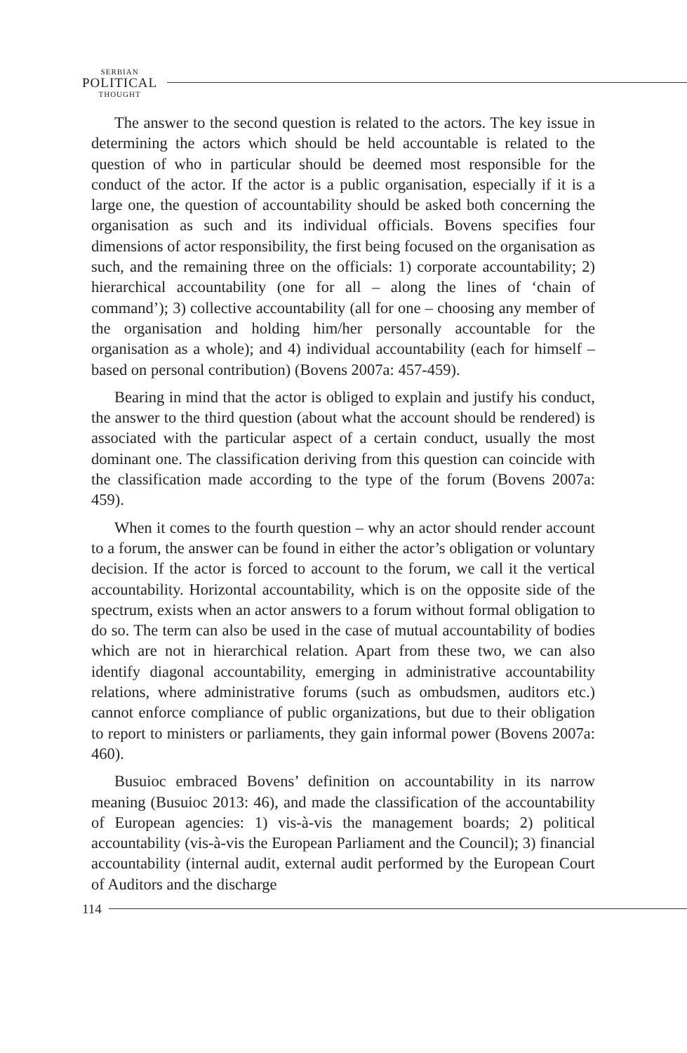SERBIAN
POLITICAL
THOUGHT
The answer to the second question is related to the actors. The key issue in determining the actors which should be held accountable is related to the question of who in particular should be deemed most responsible for the conduct of the actor. If the actor is a public organisation, especially if it is a large one, the question of accountability should be asked both concerning the organisation as such and its individual officials. Bovens specifies four dimensions of actor responsibility, the first being focused on the organisation as such, and the remaining three on the officials: 1) corporate accountability; 2) hierarchical accountability (one for all – along the lines of ‘chain of command’); 3) collective accountability (all for one – choosing any member of the organisation and holding him/her personally accountable for the organisation as a whole); and 4) individual accountability (each for himself – based on personal contribution) (Bovens 2007a: 457-459).
Bearing in mind that the actor is obliged to explain and justify his conduct, the answer to the third question (about what the account should be rendered) is associated with the particular aspect of a certain conduct, usually the most dominant one. The classification deriving from this question can coincide with the classification made according to the type of the forum (Bovens 2007a: 459).
When it comes to the fourth question – why an actor should render account to a forum, the answer can be found in either the actor’s obligation or voluntary decision. If the actor is forced to account to the forum, we call it the vertical accountability. Horizontal accountability, which is on the opposite side of the spectrum, exists when an actor answers to a forum without formal obligation to do so. The term can also be used in the case of mutual accountability of bodies which are not in hierarchical relation. Apart from these two, we can also identify diagonal accountability, emerging in administrative accountability relations, where administrative forums (such as ombudsmen, auditors etc.) cannot enforce compliance of public organizations, but due to their obligation to report to ministers or parliaments, they gain informal power (Bovens 2007a: 460).
Busuioc embraced Bovens’ definition on accountability in its narrow meaning (Busuioc 2013: 46), and made the classification of the accountability of European agencies: 1) vis-à-vis the management boards; 2) political accountability (vis-à-vis the European Parliament and the Council); 3) financial accountability (internal audit, external audit performed by the European Court of Auditors and the discharge
114